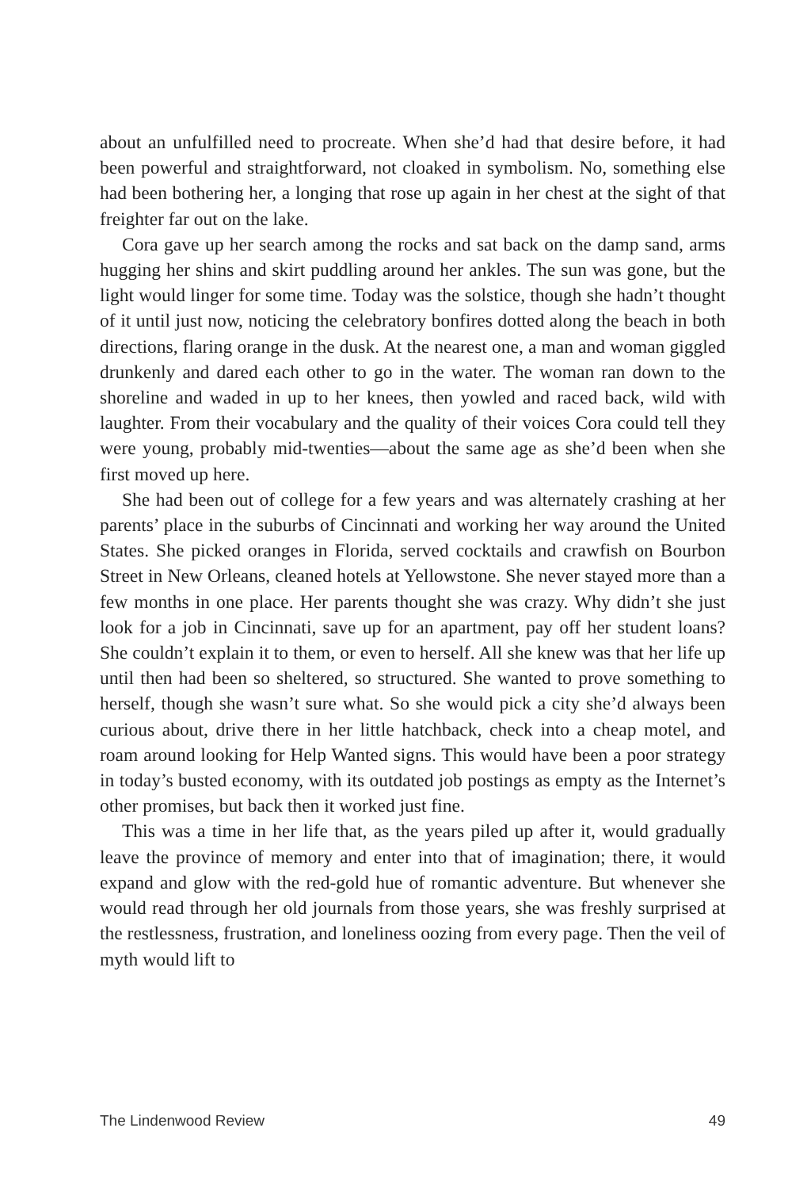about an unfulfilled need to procreate. When she’d had that desire before, it had been powerful and straightforward, not cloaked in symbolism. No, something else had been bothering her, a longing that rose up again in her chest at the sight of that freighter far out on the lake.
Cora gave up her search among the rocks and sat back on the damp sand, arms hugging her shins and skirt puddling around her ankles. The sun was gone, but the light would linger for some time. Today was the solstice, though she hadn’t thought of it until just now, noticing the celebratory bonfires dotted along the beach in both directions, flaring orange in the dusk. At the nearest one, a man and woman giggled drunkenly and dared each other to go in the water. The woman ran down to the shoreline and waded in up to her knees, then yowled and raced back, wild with laughter. From their vocabulary and the quality of their voices Cora could tell they were young, probably mid-twenties—about the same age as she’d been when she first moved up here.
She had been out of college for a few years and was alternately crashing at her parents’ place in the suburbs of Cincinnati and working her way around the United States. She picked oranges in Florida, served cocktails and crawfish on Bourbon Street in New Orleans, cleaned hotels at Yellowstone. She never stayed more than a few months in one place. Her parents thought she was crazy. Why didn’t she just look for a job in Cincinnati, save up for an apartment, pay off her student loans? She couldn’t explain it to them, or even to herself. All she knew was that her life up until then had been so sheltered, so structured. She wanted to prove something to herself, though she wasn’t sure what. So she would pick a city she’d always been curious about, drive there in her little hatchback, check into a cheap motel, and roam around looking for Help Wanted signs. This would have been a poor strategy in today’s busted economy, with its outdated job postings as empty as the Internet’s other promises, but back then it worked just fine.
This was a time in her life that, as the years piled up after it, would gradually leave the province of memory and enter into that of imagination; there, it would expand and glow with the red-gold hue of romantic adventure. But whenever she would read through her old journals from those years, she was freshly surprised at the restlessness, frustration, and loneliness oozing from every page. Then the veil of myth would lift to
The Lindenwood Review 49